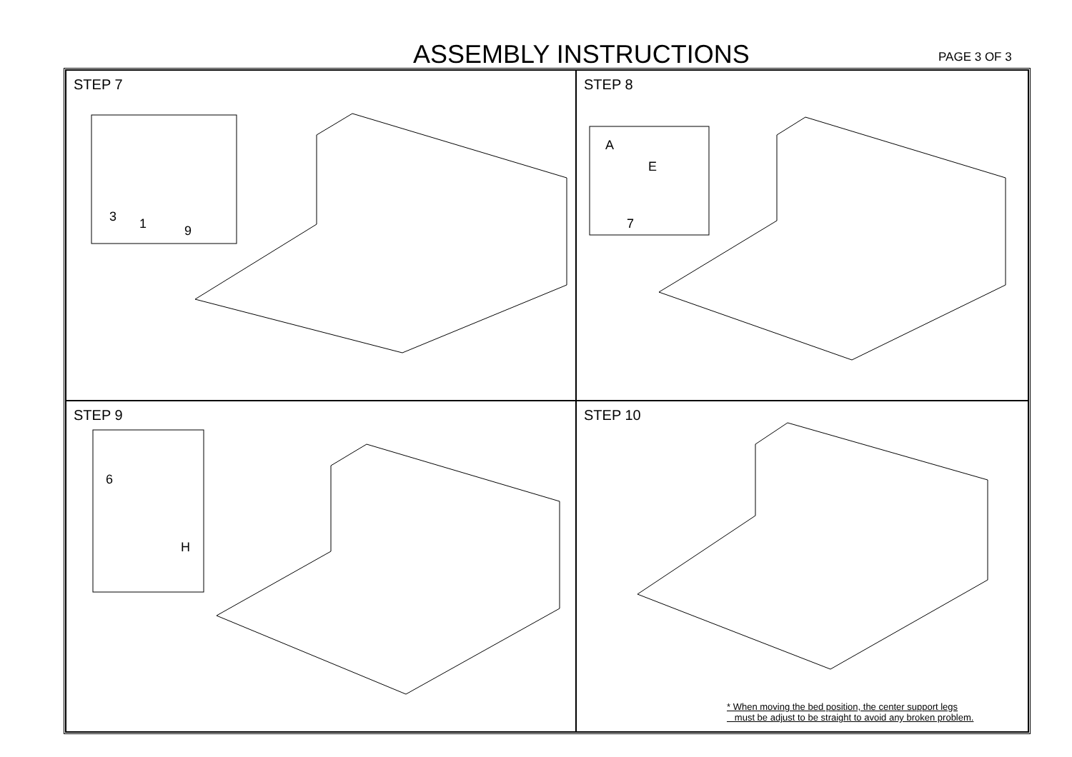ASSEMBLY INSTRUCTIONS PAGE 3 OF 3
STEP 7
3
1
9
STEP 8
A
E
7
STEP 9
6
H
STEP 10
* When moving the bed position, the center support legs
must be adjust to be straight to avoid any broken problem.